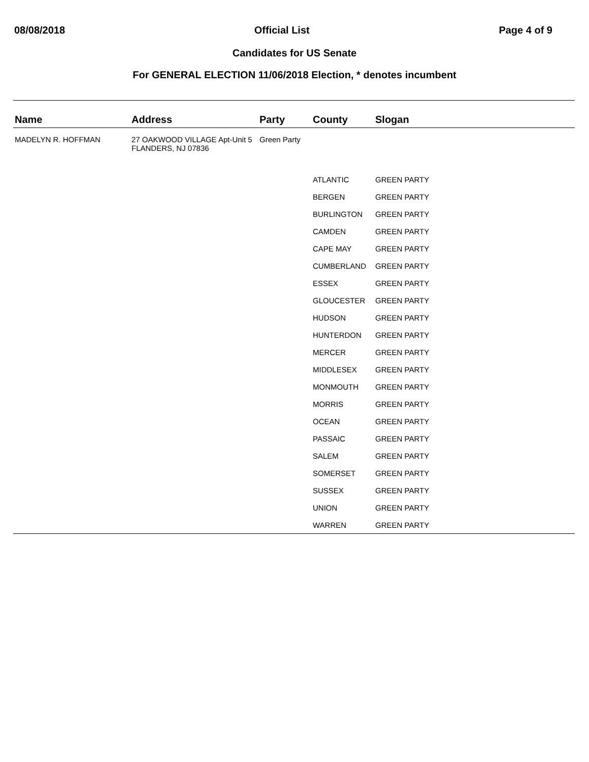08/08/2018 Official List Page 4 of 9
Candidates for US Senate
For GENERAL ELECTION 11/06/2018 Election, * denotes incumbent
| Name | Address | Party | County | Slogan |
| --- | --- | --- | --- | --- |
| MADELYN R. HOFFMAN | 27 OAKWOOD VILLAGE Apt-Unit 5 FLANDERS, NJ 07836 | Green Party | | |
| | | | ATLANTIC | GREEN PARTY |
| | | | BERGEN | GREEN PARTY |
| | | | BURLINGTON | GREEN PARTY |
| | | | CAMDEN | GREEN PARTY |
| | | | CAPE MAY | GREEN PARTY |
| | | | CUMBERLAND | GREEN PARTY |
| | | | ESSEX | GREEN PARTY |
| | | | GLOUCESTER | GREEN PARTY |
| | | | HUDSON | GREEN PARTY |
| | | | HUNTERDON | GREEN PARTY |
| | | | MERCER | GREEN PARTY |
| | | | MIDDLESEX | GREEN PARTY |
| | | | MONMOUTH | GREEN PARTY |
| | | | MORRIS | GREEN PARTY |
| | | | OCEAN | GREEN PARTY |
| | | | PASSAIC | GREEN PARTY |
| | | | SALEM | GREEN PARTY |
| | | | SOMERSET | GREEN PARTY |
| | | | SUSSEX | GREEN PARTY |
| | | | UNION | GREEN PARTY |
| | | | WARREN | GREEN PARTY |